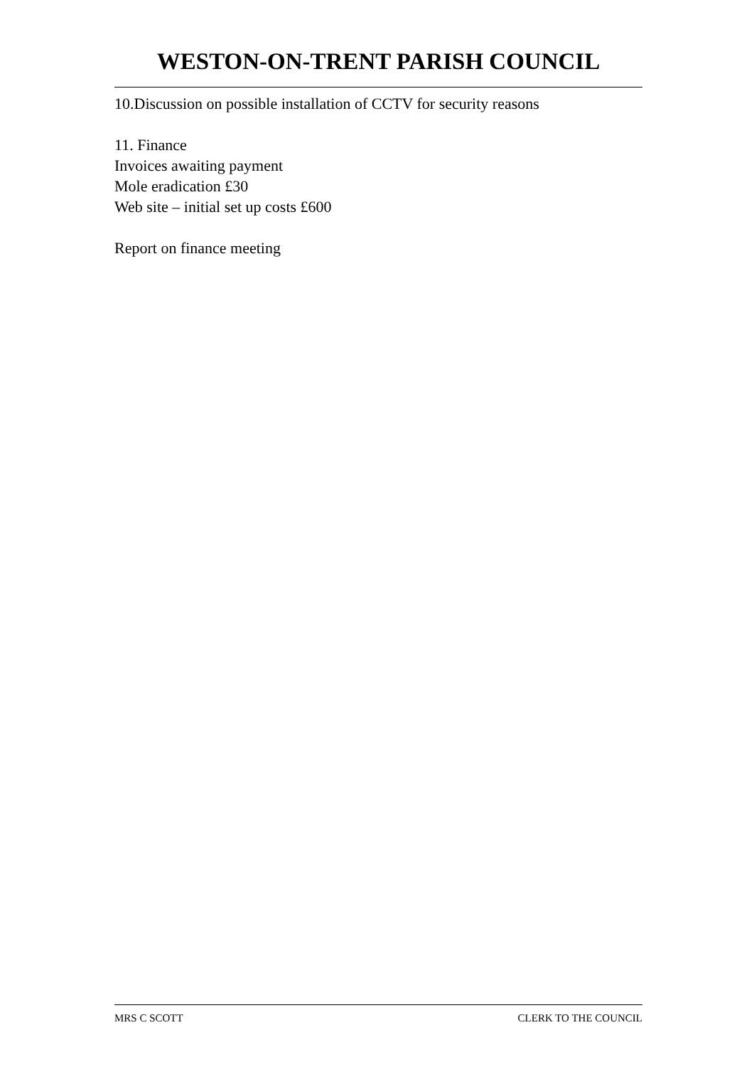WESTON-ON-TRENT PARISH COUNCIL
10.Discussion on possible installation of CCTV for security reasons
11. Finance
Invoices awaiting payment
Mole eradication £30
Web site – initial set up costs £600
Report on finance meeting
MRS C SCOTT CLERK TO THE COUNCIL